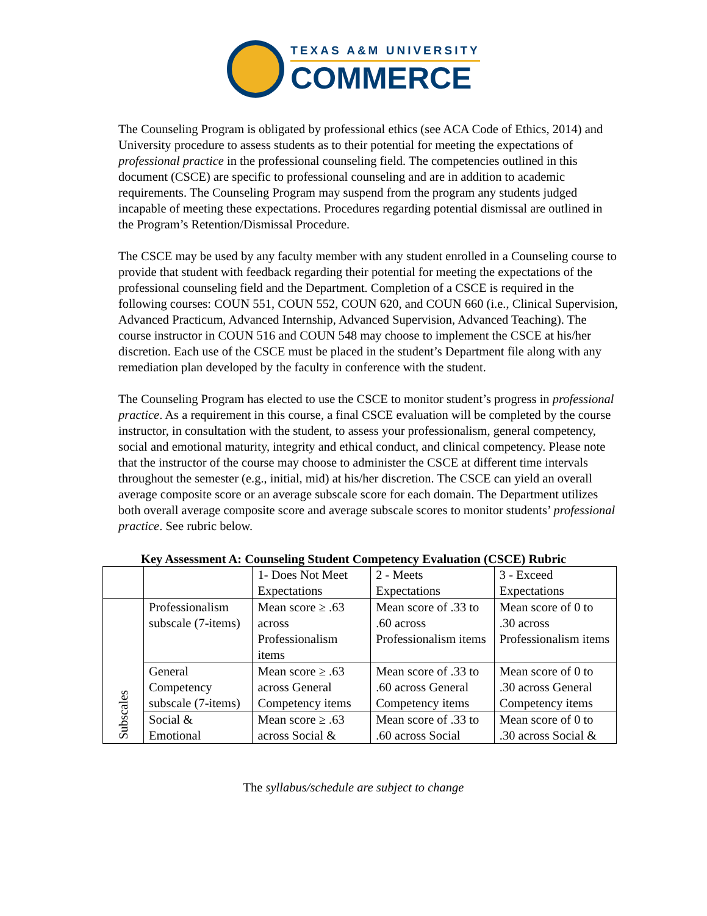TEXAS A&M UNIVERSITY
COMMERCE
The Counseling Program is obligated by professional ethics (see ACA Code of Ethics, 2014) and University procedure to assess students as to their potential for meeting the expectations of professional practice in the professional counseling field. The competencies outlined in this document (CSCE) are specific to professional counseling and are in addition to academic requirements. The Counseling Program may suspend from the program any students judged incapable of meeting these expectations. Procedures regarding potential dismissal are outlined in the Program’s Retention/Dismissal Procedure.
The CSCE may be used by any faculty member with any student enrolled in a Counseling course to provide that student with feedback regarding their potential for meeting the expectations of the professional counseling field and the Department. Completion of a CSCE is required in the following courses: COUN 551, COUN 552, COUN 620, and COUN 660 (i.e., Clinical Supervision, Advanced Practicum, Advanced Internship, Advanced Supervision, Advanced Teaching). The course instructor in COUN 516 and COUN 548 may choose to implement the CSCE at his/her discretion. Each use of the CSCE must be placed in the student’s Department file along with any remediation plan developed by the faculty in conference with the student.
The Counseling Program has elected to use the CSCE to monitor student’s progress in professional practice. As a requirement in this course, a final CSCE evaluation will be completed by the course instructor, in consultation with the student, to assess your professionalism, general competency, social and emotional maturity, integrity and ethical conduct, and clinical competency. Please note that the instructor of the course may choose to administer the CSCE at different time intervals throughout the semester (e.g., initial, mid) at his/her discretion. The CSCE can yield an overall average composite score or an average subscale score for each domain. The Department utilizes both overall average composite score and average subscale scores to monitor students’ professional practice. See rubric below.
Key Assessment A: Counseling Student Competency Evaluation (CSCE) Rubric
| | | 1- Does Not Meet Expectations | 2 - Meets Expectations | 3 - Exceed Expectations |
| Subscales | Professionalism subscale (7-items) | Mean score ≥ .63 across Professionalism items | Mean score of .33 to .60 across Professionalism items | Mean score of 0 to .30 across Professionalism items |
| | General Competency subscale (7-items) | Mean score ≥ .63 across General Competency items | Mean score of .33 to .60 across General Competency items | Mean score of 0 to .30 across General Competency items |
| | Social & Emotional | Mean score ≥ .63 across Social & | Mean score of .33 to .60 across Social | Mean score of 0 to .30 across Social & |
The syllabus/schedule are subject to change